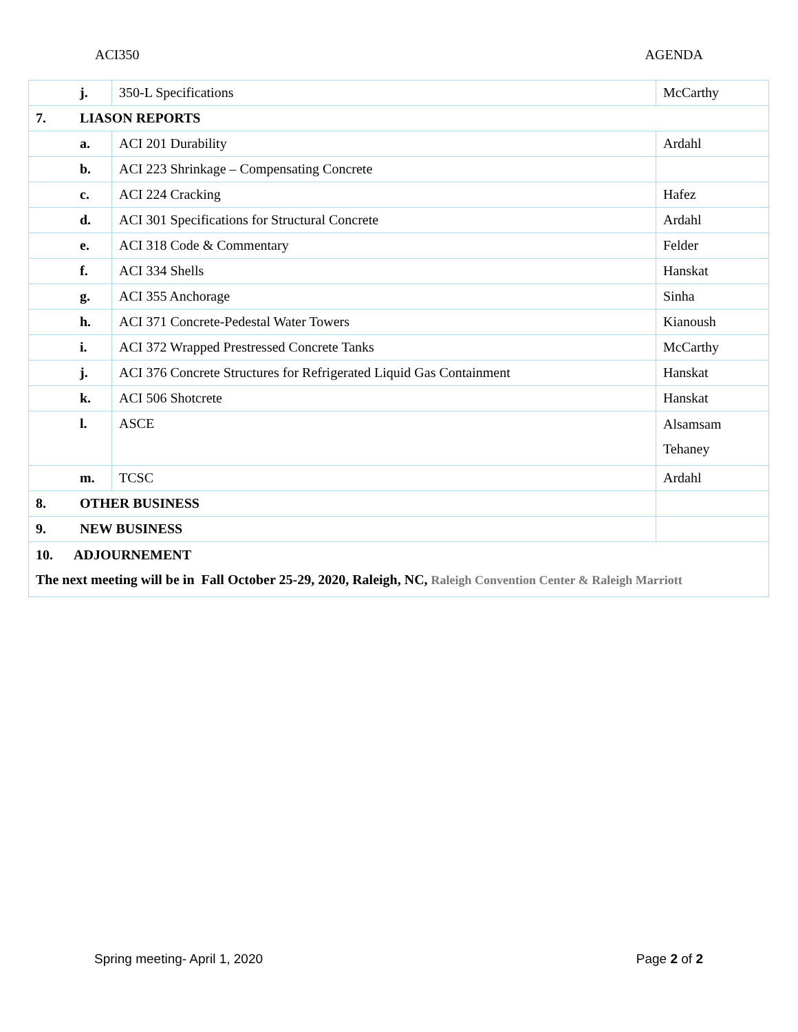ACI350 AGENDA
| | j. | 350-L Specifications | McCarthy |
| 7. | LIASON REPORTS | | |
| | a. | ACI 201 Durability | Ardahl |
| | b. | ACI 223 Shrinkage – Compensating Concrete | |
| | c. | ACI 224 Cracking | Hafez |
| | d. | ACI 301 Specifications for Structural Concrete | Ardahl |
| | e. | ACI 318 Code & Commentary | Felder |
| | f. | ACI 334 Shells | Hanskat |
| | g. | ACI 355 Anchorage | Sinha |
| | h. | ACI 371 Concrete-Pedestal Water Towers | Kianoush |
| | i. | ACI 372 Wrapped Prestressed Concrete Tanks | McCarthy |
| | j. | ACI 376 Concrete Structures for Refrigerated Liquid Gas Containment | Hanskat |
| | k. | ACI 506 Shotcrete | Hanskat |
| | l. | ASCE | Alsamsam Tehaney |
| | m. | TCSC | Ardahl |
| 8. | OTHER BUSINESS | | |
| 9. | NEW BUSINESS | | |
| 10. ADJOURNEMENT The next meeting will be in Fall October 25-29, 2020, Raleigh, NC, Raleigh Convention Center & Raleigh Marriott | | | |
Spring meeting- April 1, 2020 Page 2 of 2